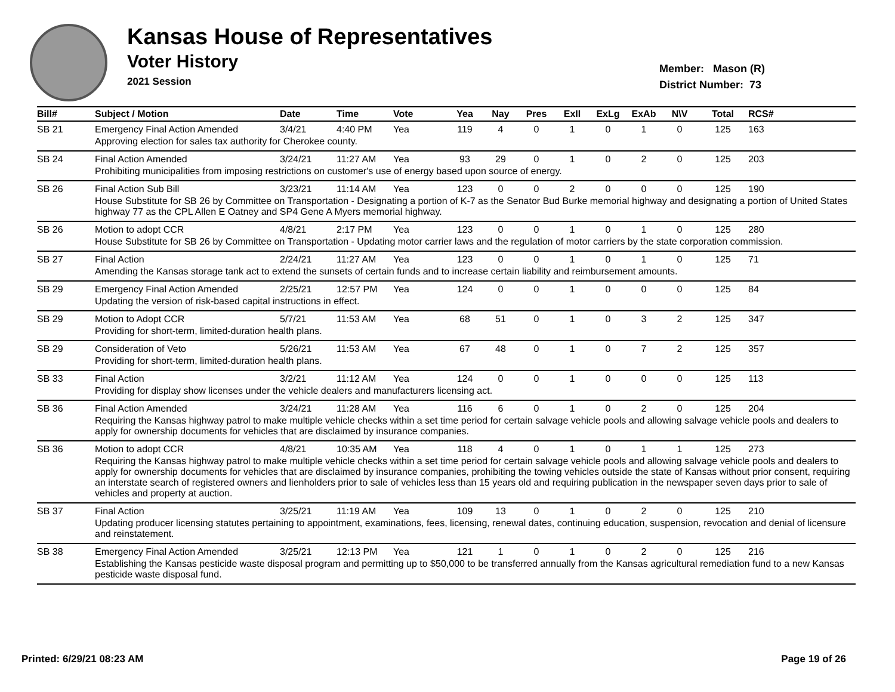Kansas House of Representatives
Voter History
2021 Session
Member: Mason (R)
District Number: 73
| Bill# | Subject / Motion | Date | Time | Vote | Yea | Nay | Pres | ExII | ExLg | ExAb | N\V | Total | RCS# |
| --- | --- | --- | --- | --- | --- | --- | --- | --- | --- | --- | --- | --- | --- |
| SB 21 | Emergency Final Action Amended | 3/4/21 | 4:40 PM | Yea | 119 | 4 | 0 | 1 | 0 | 1 | 0 | 125 | 163 |
| | Approving election for sales tax authority for Cherokee county. | | | | | | | | | | | | |
| SB 24 | Final Action Amended | 3/24/21 | 11:27 AM | Yea | 93 | 29 | 0 | 1 | 0 | 2 | 0 | 125 | 203 |
| | Prohibiting municipalities from imposing restrictions on customer's use of energy based upon source of energy. | | | | | | | | | | | | |
| SB 26 | Final Action Sub Bill | 3/23/21 | 11:14 AM | Yea | 123 | 0 | 0 | 2 | 0 | 0 | 0 | 125 | 190 |
| | House Substitute for SB 26 by Committee on Transportation - Designating a portion of K-7 as the Senator Bud Burke memorial highway and designating a portion of United States highway 77 as the CPL Allen E Oatney and SP4 Gene A Myers memorial highway. | | | | | | | | | | | | |
| SB 26 | Motion to adopt CCR | 4/8/21 | 2:17 PM | Yea | 123 | 0 | 0 | 1 | 0 | 1 | 0 | 125 | 280 |
| | House Substitute for SB 26 by Committee on Transportation - Updating motor carrier laws and the regulation of motor carriers by the state corporation commission. | | | | | | | | | | | | |
| SB 27 | Final Action | 2/24/21 | 11:27 AM | Yea | 123 | 0 | 0 | 1 | 0 | 1 | 0 | 125 | 71 |
| | Amending the Kansas storage tank act to extend the sunsets of certain funds and to increase certain liability and reimbursement amounts. | | | | | | | | | | | | |
| SB 29 | Emergency Final Action Amended | 2/25/21 | 12:57 PM | Yea | 124 | 0 | 0 | 1 | 0 | 0 | 0 | 125 | 84 |
| | Updating the version of risk-based capital instructions in effect. | | | | | | | | | | | | |
| SB 29 | Motion to Adopt CCR | 5/7/21 | 11:53 AM | Yea | 68 | 51 | 0 | 1 | 0 | 3 | 2 | 125 | 347 |
| | Providing for short-term, limited-duration health plans. | | | | | | | | | | | | |
| SB 29 | Consideration of Veto | 5/26/21 | 11:53 AM | Yea | 67 | 48 | 0 | 1 | 0 | 7 | 2 | 125 | 357 |
| | Providing for short-term, limited-duration health plans. | | | | | | | | | | | | |
| SB 33 | Final Action | 3/2/21 | 11:12 AM | Yea | 124 | 0 | 0 | 1 | 0 | 0 | 0 | 125 | 113 |
| | Providing for display show licenses under the vehicle dealers and manufacturers licensing act. | | | | | | | | | | | | |
| SB 36 | Final Action Amended | 3/24/21 | 11:28 AM | Yea | 116 | 6 | 0 | 1 | 0 | 2 | 0 | 125 | 204 |
| | Requiring the Kansas highway patrol to make multiple vehicle checks within a set time period for certain salvage vehicle pools and allowing salvage vehicle pools and dealers to apply for ownership documents for vehicles that are disclaimed by insurance companies. | | | | | | | | | | | | |
| SB 36 | Motion to adopt CCR | 4/8/21 | 10:35 AM | Yea | 118 | 4 | 0 | 1 | 0 | 1 | 1 | 125 | 273 |
| | Requiring the Kansas highway patrol to make multiple vehicle checks within a set time period for certain salvage vehicle pools and allowing salvage vehicle pools and dealers to apply for ownership documents for vehicles that are disclaimed by insurance companies, prohibiting the towing vehicles outside the state of Kansas without prior consent, requiring an interstate search of registered owners and lienholders prior to sale of vehicles less than 15 years old and requiring publication in the newspaper seven days prior to sale of vehicles and property at auction. | | | | | | | | | | | | |
| SB 37 | Final Action | 3/25/21 | 11:19 AM | Yea | 109 | 13 | 0 | 1 | 0 | 2 | 0 | 125 | 210 |
| | Updating producer licensing statutes pertaining to appointment, examinations, fees, licensing, renewal dates, continuing education, suspension, revocation and denial of licensure and reinstatement. | | | | | | | | | | | | |
| SB 38 | Emergency Final Action Amended | 3/25/21 | 12:13 PM | Yea | 121 | 1 | 0 | 1 | 0 | 2 | 0 | 125 | 216 |
| | Establishing the Kansas pesticide waste disposal program and permitting up to $50,000 to be transferred annually from the Kansas agricultural remediation fund to a new Kansas pesticide waste disposal fund. | | | | | | | | | | | | |
Printed: 6/29/21 08:23 AM Page 19 of 26